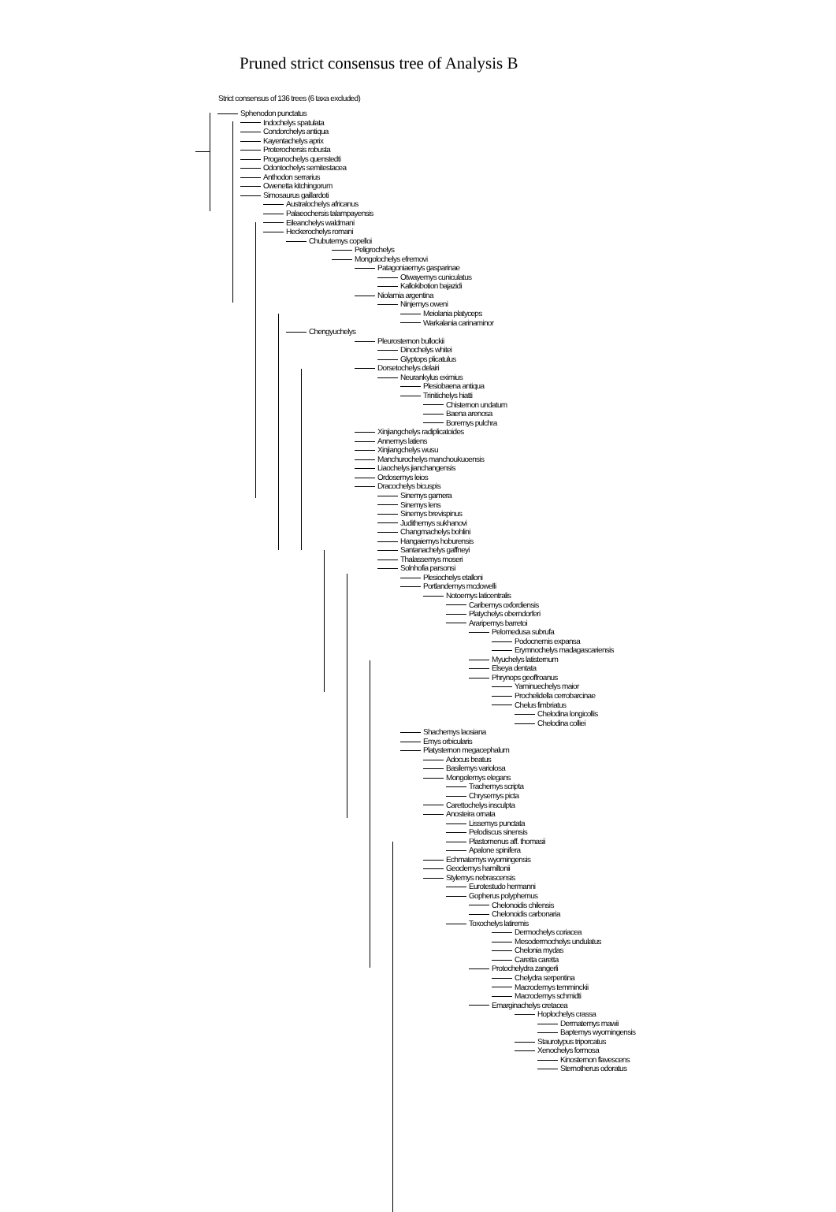Pruned strict consensus tree of Analysis B
Strict consensus of 136 trees (6 taxa excluded)
Sphenodon punctatus
Indochelys spatulata
Condorchelys antiqua
Kayentachelys aprix
Proterochersis robusta
Proganochelys quenstedti
Odontochelys semitestacea
Anthodon serrarius
Owenetta kitchingorum
Simosaurus gaillardoti
Australochelys africanus
Palaeochersis talampayensis
Eileanchelys waldmani
Heckerochelys romani
Chubutemys copelloi
Peligrochelys
Mongolochelys efremovi
Patagoniaemys gasparinae
Otwayemys cuniculatus
Kallokibotion bajazidi
Niolamia argentina
Ninjemys oweni
Meiolania platyceps
Warkalania carinaminor
Chengyuchelys
Pleurosternon bullockii
Dinochelys whitei
Glyptops plicatulus
Dorsetochelys delairi
Neurankylus eximius
Plesiobaena antiqua
Trinitichelys hiatti
Chisternon undatum
Baena arenosa
Boremys pulchra
Xinjiangchelys radiplicatoides
Annemys latiens
Xinjiangchelys wusu
Manchurochelys manchoukuoensis
Liaochelys jianchangensis
Ordosemys leios
Dracochelys bicuspis
Sinemys gamera
Sinemys lens
Sinemys brevispinus
Judithemys sukhanovi
Changmachelys bohlini
Hangaiemys hoburensis
Santanachelys gaffneyi
Thalassemys moseri
Solnhofia parsonsi
Plesiochelys etalloni
Portlandemys mcdowelli
Notoemys laticentralis
Caribemys oxfordiensis
Platychelys oberndorferi
Araripemys barretoi
Pelomedusa subrufa
Podocnemis expansa
Erymnochelys madagascariensis
Myuchelys latisternum
Elseya dentata
Phrynops geoffroanus
Yaminuechelys maior
Prochelidella cerrobarcinae
Chelus fimbriatus
Chelodina longicollis
Chelodina colliei
Shachemys laosiana
Emys orbicularis
Platysternon megacephalum
Adocus beatus
Basilemys variolosa
Mongolemys elegans
Trachemys scripta
Chrysemys picta
Carettochelys insculpta
Anosteira ornata
Lissemys punctata
Pelodiscus sinensis
Plastomenus aff. thomasii
Apalone spinifera
Echmatemys wyomingensis
Geoclemys hamiltonii
Stylemys nebrascensis
Eurotestudo hermanni
Gopherus polyphemus
Chelonoidis chilensis
Chelonoidis carbonaria
Toxochelys latiremis
Dermochelys coriacea
Mesodermochelys undulatus
Chelonia mydas
Caretta caretta
Protochelydra zangerli
Chelydra serpentina
Macroclemys temminckii
Macroclemys schmidti
Emarginachelys cretacea
Hoplochelys crassa
Dermatemys mawii
Baptemys wyomingensis
Staurotypus triporcatus
Xenochelys formosa
Kinosternon flavescens
Sternotherus odoratus